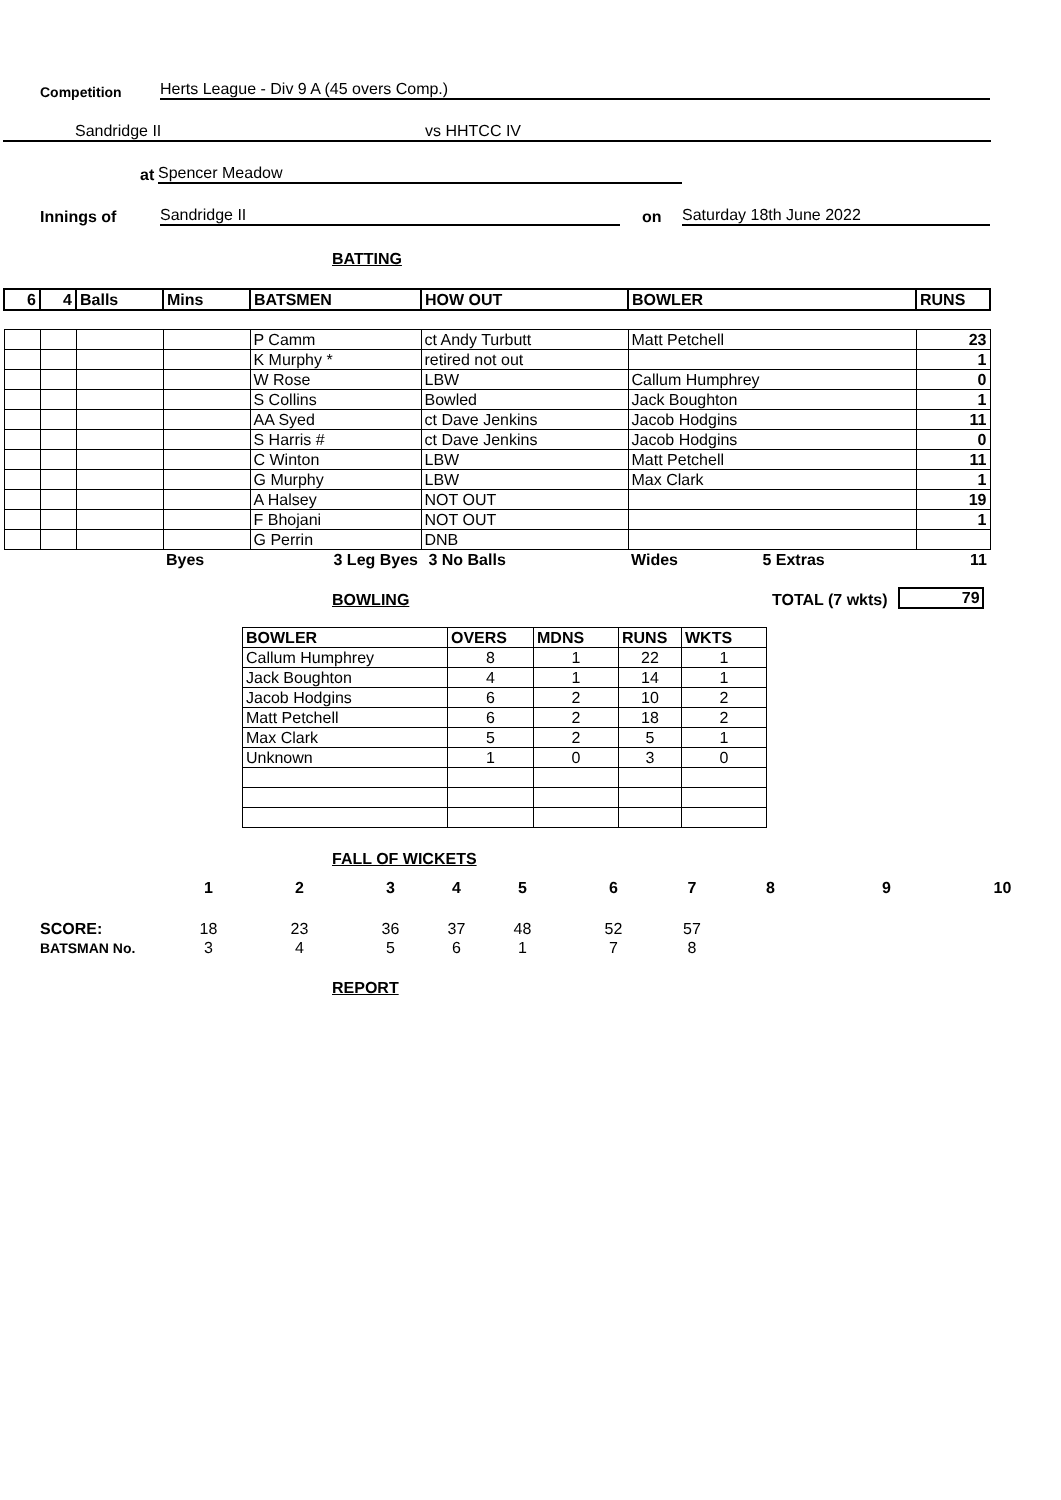Competition Herts League - Div 9 A (45 overs Comp.)
Sandridge II vs HHTCC IV
at Spencer Meadow
Innings of Sandridge II on Saturday 18th June 2022
BATTING
| 6 | 4 | Balls | Mins | BATSMEN | HOW OUT | BOWLER | RUNS |
| --- | --- | --- | --- | --- | --- | --- | --- |
| | | | | P Camm | ct Andy Turbutt | Matt Petchell | 23 |
| | | | | K Murphy * | retired not out | | 1 |
| | | | | W Rose | LBW | Callum Humphrey | 0 |
| | | | | S Collins | Bowled | Jack Boughton | 1 |
| | | | | AA Syed | ct Dave Jenkins | Jacob Hodgins | 11 |
| | | | | S Harris # | ct Dave Jenkins | Jacob Hodgins | 0 |
| | | | | C Winton | LBW | Matt Petchell | 11 |
| | | | | G Murphy | LBW | Max Clark | 1 |
| | | | | A Halsey | NOT OUT | | 19 |
| | | | | F Bhojani | NOT OUT | | 1 |
| | | | | G Perrin | DNB | | |
| | | | Byes | 3 Leg Byes | 3 No Balls | Wides 5 Extras | 11 |
BOWLING TOTAL (7 wkts) 79
| BOWLER | OVERS | MDNS | RUNS | WKTS |
| --- | --- | --- | --- | --- |
| Callum Humphrey | 8 | 1 | 22 | 1 |
| Jack Boughton | 4 | 1 | 14 | 1 |
| Jacob Hodgins | 6 | 2 | 10 | 2 |
| Matt Petchell | 6 | 2 | 18 | 2 |
| Max Clark | 5 | 2 | 5 | 1 |
| Unknown | 1 | 0 | 3 | 0 |
FALL OF WICKETS
| | 1 | 2 | 3 | 4 | 5 | 6 | 7 | 8 | 9 | 10 |
| SCORE: | 18 | 23 | 36 | 37 | 48 | 52 | 57 | | | |
| BATSMAN No. | 3 | 4 | 5 | 6 | 1 | 7 | 8 | | | |
REPORT